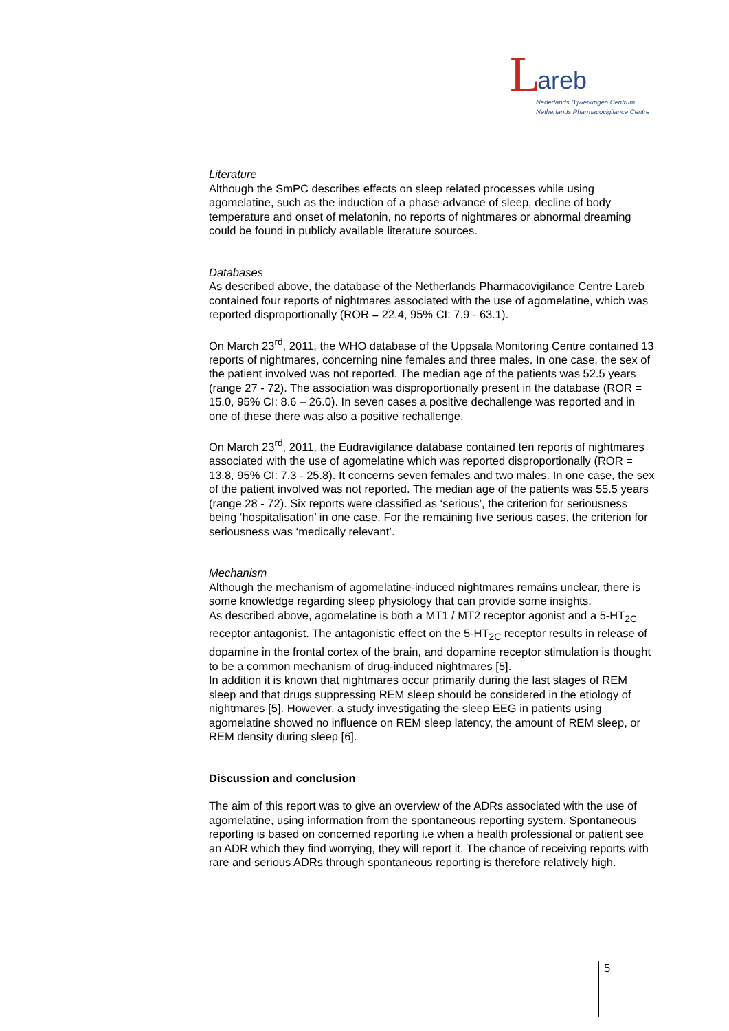L areb
Nederlands Bijwerkingen Centrum
Netherlands Pharmacovigilance Centre
Literature
Although the SmPC describes effects on sleep related processes while using agomelatine, such as the induction of a phase advance of sleep, decline of body temperature and onset of melatonin, no reports of nightmares or abnormal dreaming could be found in publicly available literature sources.
Databases
As described above, the database of the Netherlands Pharmacovigilance Centre Lareb contained four reports of nightmares associated with the use of agomelatine, which was reported disproportionally (ROR = 22.4, 95% CI: 7.9 - 63.1).
On March 23<sup>rd</sup>, 2011, the WHO database of the Uppsala Monitoring Centre contained 13 reports of nightmares, concerning nine females and three males. In one case, the sex of the patient involved was not reported. The median age of the patients was 52.5 years (range 27 - 72). The association was disproportionally present in the database (ROR = 15.0, 95% CI: 8.6 – 26.0). In seven cases a positive dechallenge was reported and in one of these there was also a positive rechallenge.
On March 23<sup>rd</sup>, 2011, the Eudravigilance database contained ten reports of nightmares associated with the use of agomelatine which was reported disproportionally (ROR = 13.8, 95% CI: 7.3 - 25.8). It concerns seven females and two males. In one case, the sex of the patient involved was not reported. The median age of the patients was 55.5 years (range 28 - 72). Six reports were classified as ‘serious’, the criterion for seriousness being ‘hospitalisation’ in one case. For the remaining five serious cases, the criterion for seriousness was ‘medically relevant’.
Mechanism
Although the mechanism of agomelatine-induced nightmares remains unclear, there is some knowledge regarding sleep physiology that can provide some insights.
As described above, agomelatine is both a MT1 / MT2 receptor agonist and a 5-HT<sub>2C</sub> receptor antagonist. The antagonistic effect on the 5-HT<sub>2C</sub> receptor results in release of dopamine in the frontal cortex of the brain, and dopamine receptor stimulation is thought to be a common mechanism of drug-induced nightmares [5].
In addition it is known that nightmares occur primarily during the last stages of REM sleep and that drugs suppressing REM sleep should be considered in the etiology of nightmares [5]. However, a study investigating the sleep EEG in patients using agomelatine showed no influence on REM sleep latency, the amount of REM sleep, or REM density during sleep [6].
Discussion and conclusion
The aim of this report was to give an overview of the ADRs associated with the use of agomelatine, using information from the spontaneous reporting system. Spontaneous reporting is based on concerned reporting i.e when a health professional or patient see an ADR which they find worrying, they will report it. The chance of receiving reports with rare and serious ADRs through spontaneous reporting is therefore relatively high.
5